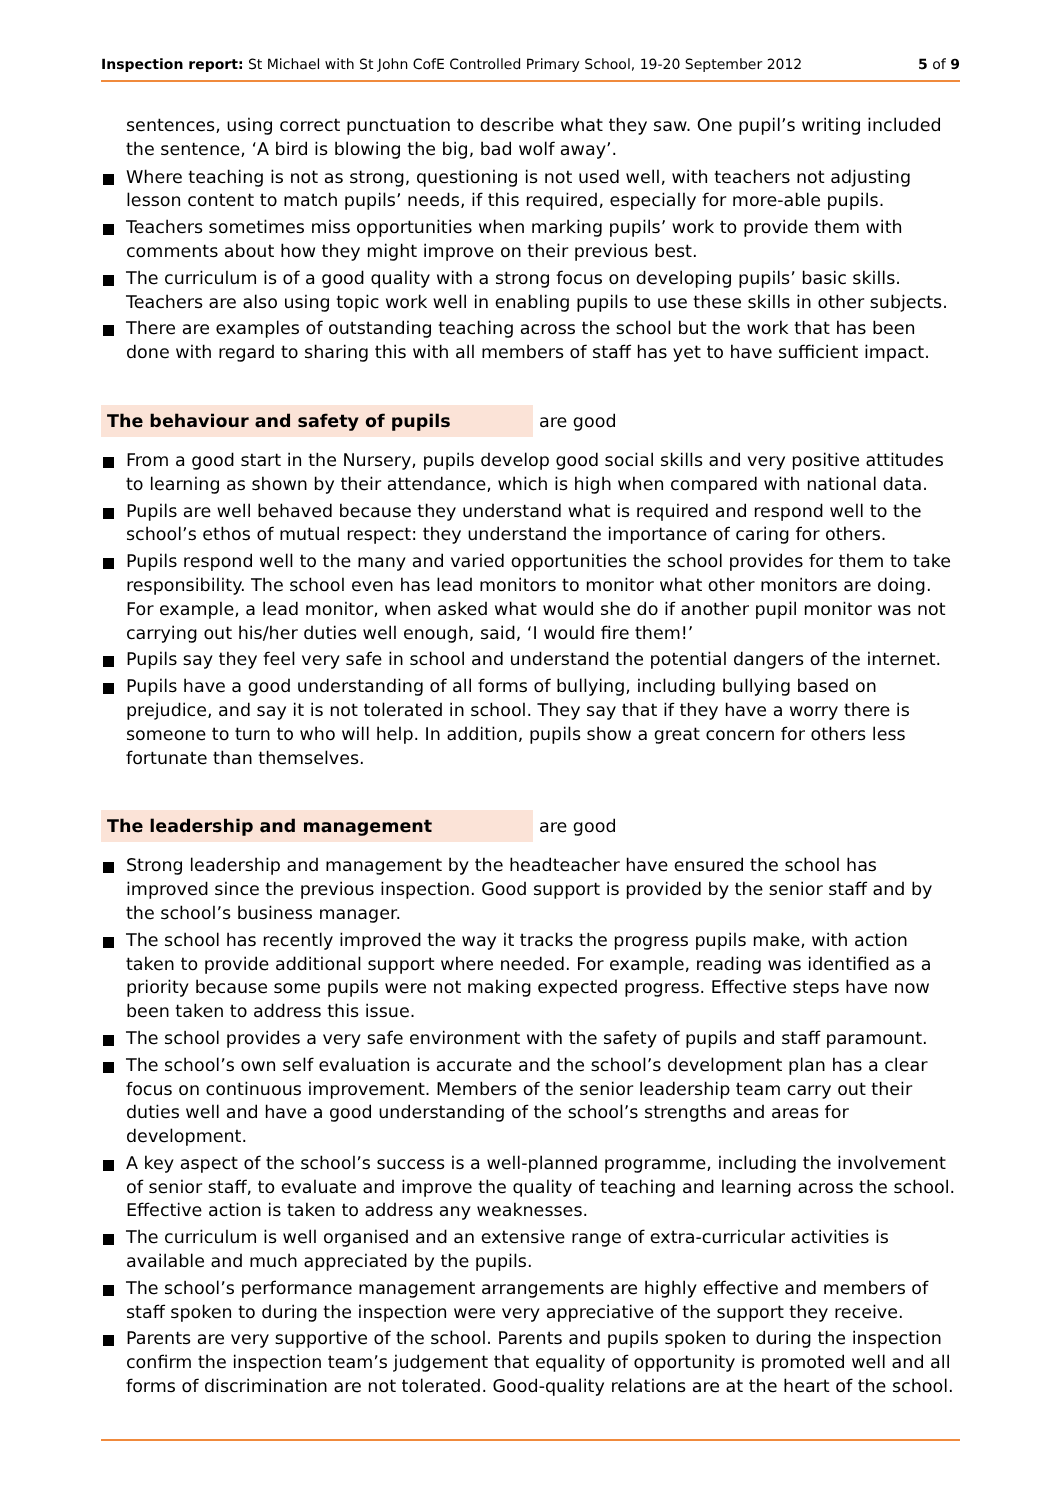Inspection report: St Michael with St John CofE Controlled Primary School, 19-20 September 2012
5 of 9
sentences, using correct punctuation to describe what they saw. One pupil’s writing included the sentence, ‘A bird is blowing the big, bad wolf away’.
Where teaching is not as strong, questioning is not used well, with teachers not adjusting lesson content to match pupils’ needs, if this required, especially for more-able pupils.
Teachers sometimes miss opportunities when marking pupils’ work to provide them with comments about how they might improve on their previous best.
The curriculum is of a good quality with a strong focus on developing pupils’ basic skills. Teachers are also using topic work well in enabling pupils to use these skills in other subjects.
There are examples of outstanding teaching across the school but the work that has been done with regard to sharing this with all members of staff has yet to have sufficient impact.
The behaviour and safety of pupils are good
From a good start in the Nursery, pupils develop good social skills and very positive attitudes to learning as shown by their attendance, which is high when compared with national data.
Pupils are well behaved because they understand what is required and respond well to the school’s ethos of mutual respect: they understand the importance of caring for others.
Pupils respond well to the many and varied opportunities the school provides for them to take responsibility. The school even has lead monitors to monitor what other monitors are doing. For example, a lead monitor, when asked what would she do if another pupil monitor was not carrying out his/her duties well enough, said, ‘I would fire them!’
Pupils say they feel very safe in school and understand the potential dangers of the internet.
Pupils have a good understanding of all forms of bullying, including bullying based on prejudice, and say it is not tolerated in school. They say that if they have a worry there is someone to turn to who will help. In addition, pupils show a great concern for others less fortunate than themselves.
The leadership and management are good
Strong leadership and management by the headteacher have ensured the school has improved since the previous inspection. Good support is provided by the senior staff and by the school’s business manager.
The school has recently improved the way it tracks the progress pupils make, with action taken to provide additional support where needed. For example, reading was identified as a priority because some pupils were not making expected progress. Effective steps have now been taken to address this issue.
The school provides a very safe environment with the safety of pupils and staff paramount.
The school’s own self evaluation is accurate and the school’s development plan has a clear focus on continuous improvement. Members of the senior leadership team carry out their duties well and have a good understanding of the school’s strengths and areas for development.
A key aspect of the school’s success is a well-planned programme, including the involvement of senior staff, to evaluate and improve the quality of teaching and learning across the school. Effective action is taken to address any weaknesses.
The curriculum is well organised and an extensive range of extra-curricular activities is available and much appreciated by the pupils.
The school’s performance management arrangements are highly effective and members of staff spoken to during the inspection were very appreciative of the support they receive.
Parents are very supportive of the school. Parents and pupils spoken to during the inspection confirm the inspection team’s judgement that equality of opportunity is promoted well and all forms of discrimination are not tolerated. Good-quality relations are at the heart of the school.